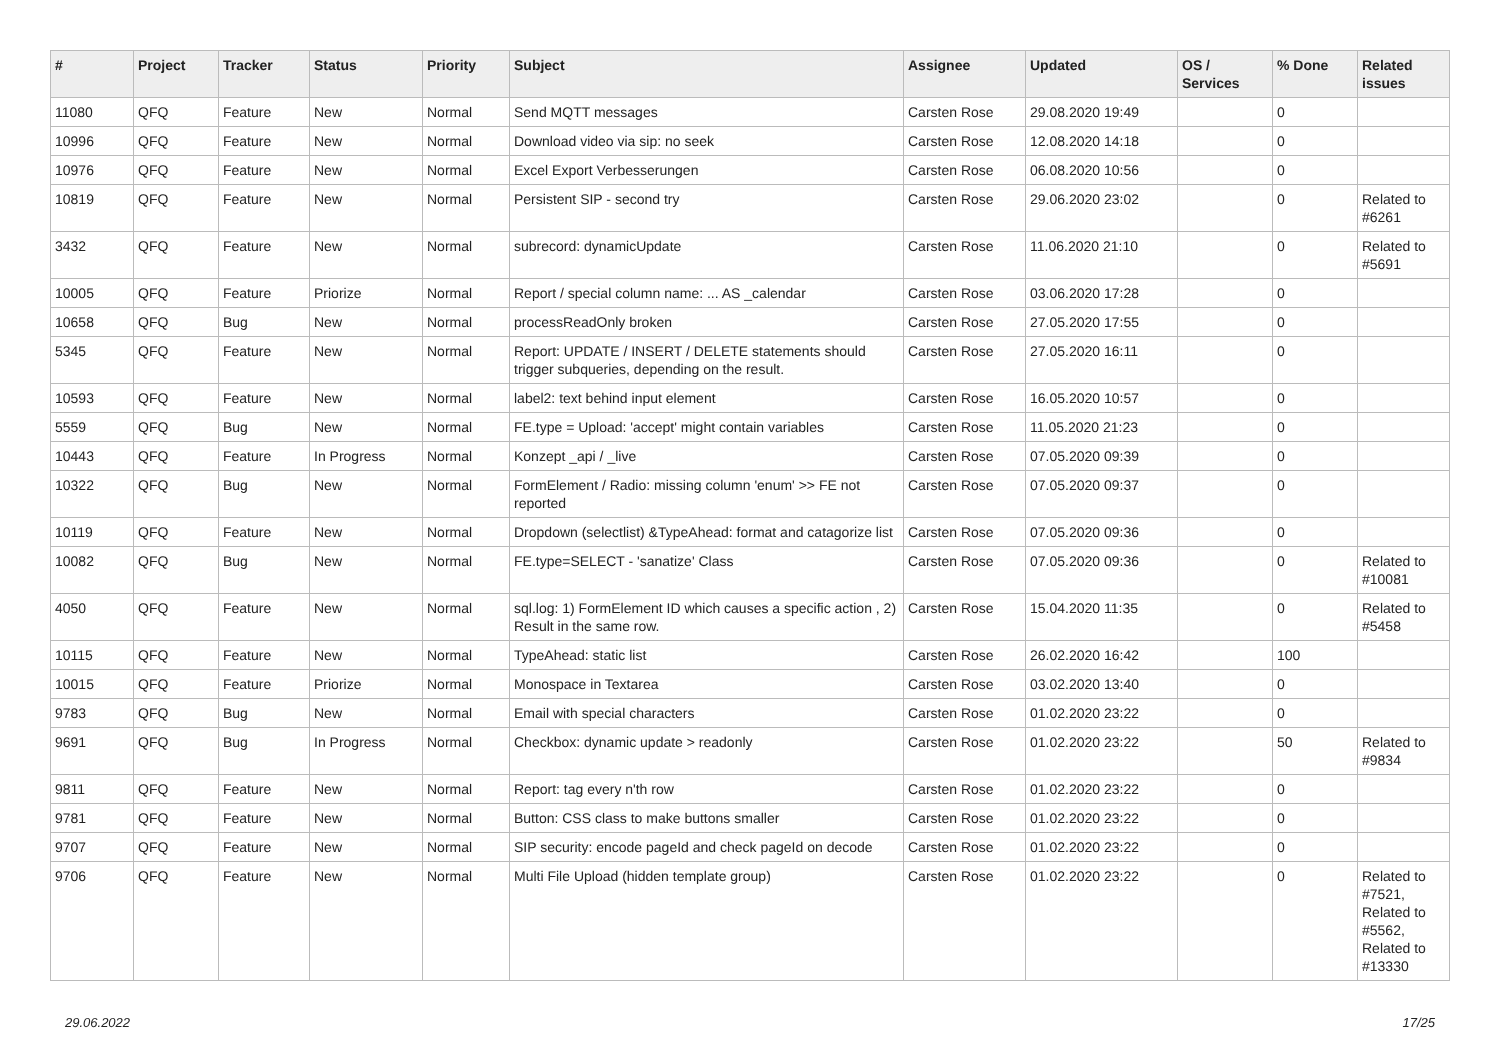| # | Project | Tracker | Status | Priority | Subject | Assignee | Updated | OS / Services | % Done | Related issues |
| --- | --- | --- | --- | --- | --- | --- | --- | --- | --- | --- |
| 11080 | QFQ | Feature | New | Normal | Send MQTT messages | Carsten Rose | 29.08.2020 19:49 | | 0 | |
| 10996 | QFQ | Feature | New | Normal | Download video via sip: no seek | Carsten Rose | 12.08.2020 14:18 | | 0 | |
| 10976 | QFQ | Feature | New | Normal | Excel Export Verbesserungen | Carsten Rose | 06.08.2020 10:56 | | 0 | |
| 10819 | QFQ | Feature | New | Normal | Persistent SIP - second try | Carsten Rose | 29.06.2020 23:02 | | 0 | Related to #6261 |
| 3432 | QFQ | Feature | New | Normal | subrecord: dynamicUpdate | Carsten Rose | 11.06.2020 21:10 | | 0 | Related to #5691 |
| 10005 | QFQ | Feature | Priorize | Normal | Report / special column name: ... AS _calendar | Carsten Rose | 03.06.2020 17:28 | | 0 | |
| 10658 | QFQ | Bug | New | Normal | processReadOnly broken | Carsten Rose | 27.05.2020 17:55 | | 0 | |
| 5345 | QFQ | Feature | New | Normal | Report: UPDATE / INSERT / DELETE statements should trigger subqueries, depending on the result. | Carsten Rose | 27.05.2020 16:11 | | 0 | |
| 10593 | QFQ | Feature | New | Normal | label2: text behind input element | Carsten Rose | 16.05.2020 10:57 | | 0 | |
| 5559 | QFQ | Bug | New | Normal | FE.type = Upload: 'accept' might contain variables | Carsten Rose | 11.05.2020 21:23 | | 0 | |
| 10443 | QFQ | Feature | In Progress | Normal | Konzept _api / _live | Carsten Rose | 07.05.2020 09:39 | | 0 | |
| 10322 | QFQ | Bug | New | Normal | FormElement / Radio: missing column 'enum' >> FE not reported | Carsten Rose | 07.05.2020 09:37 | | 0 | |
| 10119 | QFQ | Feature | New | Normal | Dropdown (selectlist) &TypeAhead: format and catagorize list | Carsten Rose | 07.05.2020 09:36 | | 0 | |
| 10082 | QFQ | Bug | New | Normal | FE.type=SELECT - 'sanatize' Class | Carsten Rose | 07.05.2020 09:36 | | 0 | Related to #10081 |
| 4050 | QFQ | Feature | New | Normal | sql.log: 1) FormElement ID which causes a specific action , 2) Result in the same row. | Carsten Rose | 15.04.2020 11:35 | | 0 | Related to #5458 |
| 10115 | QFQ | Feature | New | Normal | TypeAhead: static list | Carsten Rose | 26.02.2020 16:42 | | 100 | |
| 10015 | QFQ | Feature | Priorize | Normal | Monospace in Textarea | Carsten Rose | 03.02.2020 13:40 | | 0 | |
| 9783 | QFQ | Bug | New | Normal | Email with special characters | Carsten Rose | 01.02.2020 23:22 | | 0 | |
| 9691 | QFQ | Bug | In Progress | Normal | Checkbox: dynamic update > readonly | Carsten Rose | 01.02.2020 23:22 | | 50 | Related to #9834 |
| 9811 | QFQ | Feature | New | Normal | Report: tag every n'th row | Carsten Rose | 01.02.2020 23:22 | | 0 | |
| 9781 | QFQ | Feature | New | Normal | Button: CSS class to make buttons smaller | Carsten Rose | 01.02.2020 23:22 | | 0 | |
| 9707 | QFQ | Feature | New | Normal | SIP security: encode pageId and check pageId on decode | Carsten Rose | 01.02.2020 23:22 | | 0 | |
| 9706 | QFQ | Feature | New | Normal | Multi File Upload (hidden template group) | Carsten Rose | 01.02.2020 23:22 | | 0 | Related to #7521, Related to #5562, Related to #13330 |
29.06.2022 17/25